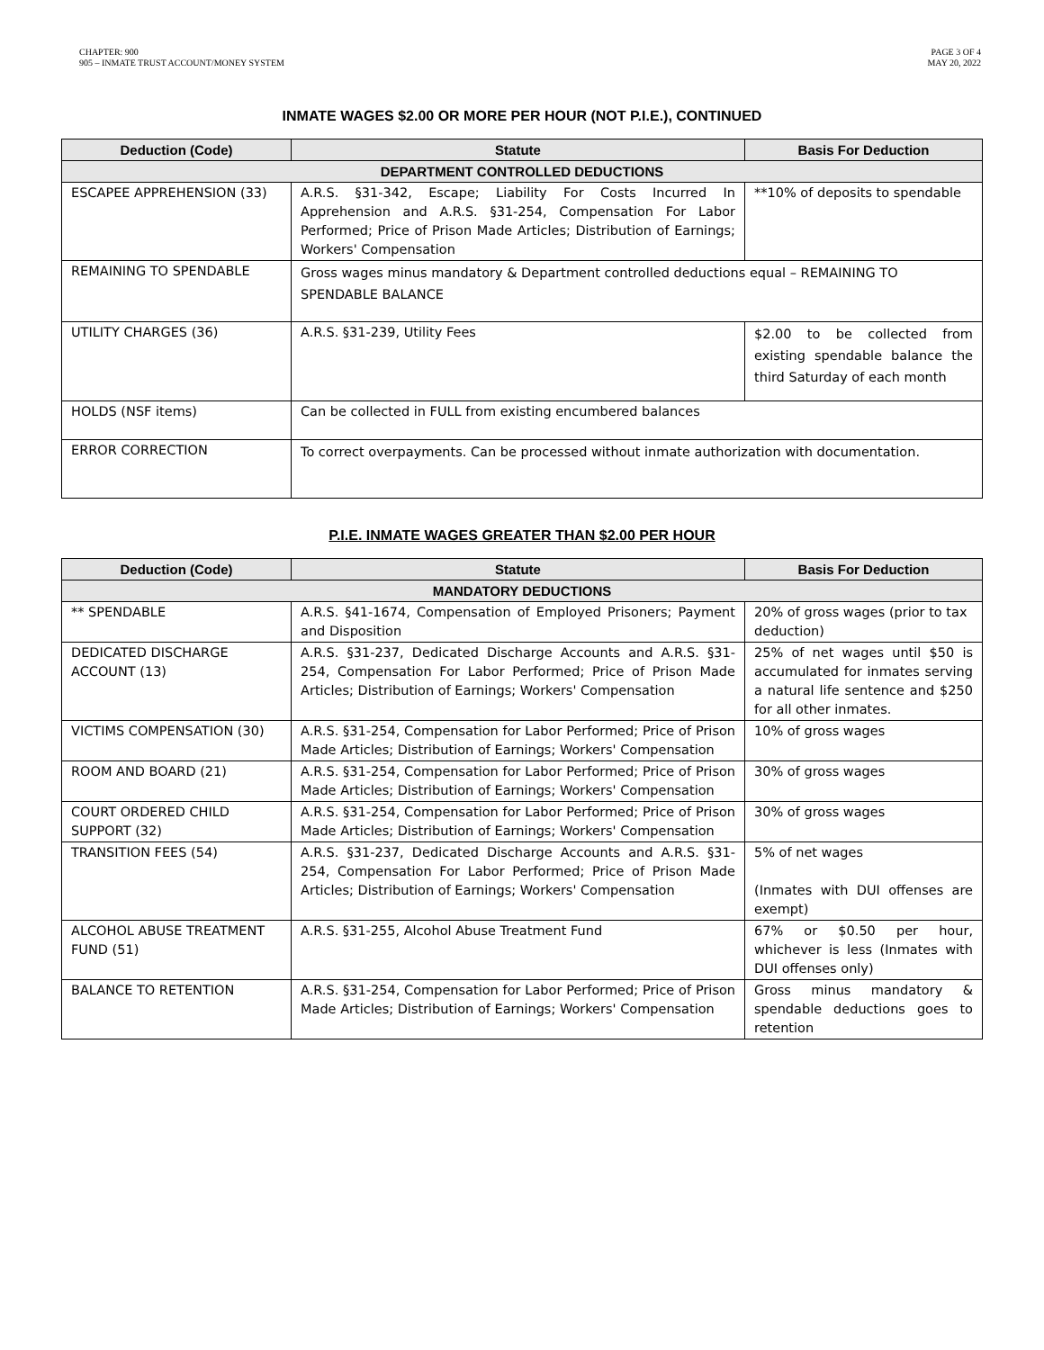CHAPTER: 900
905 – INMATE TRUST ACCOUNT/MONEY SYSTEM
PAGE 3 OF 4
MAY 20, 2022
INMATE WAGES $2.00 OR MORE PER HOUR (NOT P.I.E.), CONTINUED
| Deduction (Code) | Statute | Basis For Deduction |
| --- | --- | --- |
| DEPARTMENT CONTROLLED DEDUCTIONS | | |
| ESCAPEE APPREHENSION (33) | A.R.S. §31-342, Escape; Liability For Costs Incurred In Apprehension and A.R.S. §31-254, Compensation For Labor Performed; Price of Prison Made Articles; Distribution of Earnings; Workers' Compensation | **10% of deposits to spendable |
| REMAINING TO SPENDABLE | Gross wages minus mandatory & Department controlled deductions equal – REMAINING TO SPENDABLE BALANCE | |
| UTILITY CHARGES (36) | A.R.S. §31-239, Utility Fees | $2.00 to be collected from existing spendable balance the third Saturday of each month |
| HOLDS (NSF items) | Can be collected in FULL from existing encumbered balances | |
| ERROR CORRECTION | To correct overpayments. Can be processed without inmate authorization with documentation. | |
P.I.E. INMATE WAGES GREATER THAN $2.00 PER HOUR
| Deduction (Code) | Statute | Basis For Deduction |
| --- | --- | --- |
| MANDATORY DEDUCTIONS | | |
| ** SPENDABLE | A.R.S. §41-1674, Compensation of Employed Prisoners; Payment and Disposition | 20% of gross wages (prior to tax deduction) |
| DEDICATED DISCHARGE ACCOUNT (13) | A.R.S. §31-237, Dedicated Discharge Accounts and A.R.S. §31-254, Compensation For Labor Performed; Price of Prison Made Articles; Distribution of Earnings; Workers' Compensation | 25% of net wages until $50 is accumulated for inmates serving a natural life sentence and $250 for all other inmates. |
| VICTIMS COMPENSATION (30) | A.R.S. §31-254, Compensation for Labor Performed; Price of Prison Made Articles; Distribution of Earnings; Workers' Compensation | 10% of gross wages |
| ROOM AND BOARD (21) | A.R.S. §31-254, Compensation for Labor Performed; Price of Prison Made Articles; Distribution of Earnings; Workers' Compensation | 30% of gross wages |
| COURT ORDERED CHILD SUPPORT (32) | A.R.S. §31-254, Compensation for Labor Performed; Price of Prison Made Articles; Distribution of Earnings; Workers' Compensation | 30% of gross wages |
| TRANSITION FEES (54) | A.R.S. §31-237, Dedicated Discharge Accounts and A.R.S. §31-254, Compensation For Labor Performed; Price of Prison Made Articles; Distribution of Earnings; Workers' Compensation | 5% of net wages (Inmates with DUI offenses are exempt) |
| ALCOHOL ABUSE TREATMENT FUND (51) | A.R.S. §31-255, Alcohol Abuse Treatment Fund | 67% or $0.50 per hour, whichever is less (Inmates with DUI offenses only) |
| BALANCE TO RETENTION | A.R.S. §31-254, Compensation for Labor Performed; Price of Prison Made Articles; Distribution of Earnings; Workers' Compensation | Gross minus mandatory & spendable deductions goes to retention |